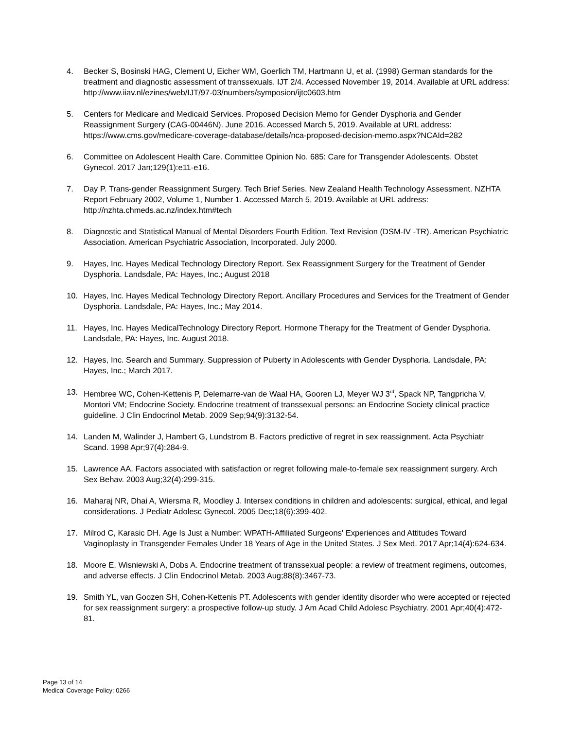4. Becker S, Bosinski HAG, Clement U, Eicher WM, Goerlich TM, Hartmann U, et al. (1998) German standards for the treatment and diagnostic assessment of transsexuals. IJT 2/4. Accessed November 19, 2014. Available at URL address: http://www.iiav.nl/ezines/web/IJT/97-03/numbers/symposion/ijtc0603.htm
5. Centers for Medicare and Medicaid Services. Proposed Decision Memo for Gender Dysphoria and Gender Reassignment Surgery (CAG-00446N). June 2016. Accessed March 5, 2019. Available at URL address: https://www.cms.gov/medicare-coverage-database/details/nca-proposed-decision-memo.aspx?NCAId=282
6. Committee on Adolescent Health Care. Committee Opinion No. 685: Care for Transgender Adolescents. Obstet Gynecol. 2017 Jan;129(1):e11-e16.
7. Day P. Trans-gender Reassignment Surgery. Tech Brief Series. New Zealand Health Technology Assessment. NZHTA Report February 2002, Volume 1, Number 1. Accessed March 5, 2019. Available at URL address: http://nzhta.chmeds.ac.nz/index.htm#tech
8. Diagnostic and Statistical Manual of Mental Disorders Fourth Edition. Text Revision (DSM-IV -TR). American Psychiatric Association. American Psychiatric Association, Incorporated. July 2000.
9. Hayes, Inc. Hayes Medical Technology Directory Report. Sex Reassignment Surgery for the Treatment of Gender Dysphoria. Landsdale, PA: Hayes, Inc.; August 2018
10. Hayes, Inc. Hayes Medical Technology Directory Report. Ancillary Procedures and Services for the Treatment of Gender Dysphoria. Landsdale, PA: Hayes, Inc.; May 2014.
11. Hayes, Inc. Hayes MedicalTechnology Directory Report. Hormone Therapy for the Treatment of Gender Dysphoria. Landsdale, PA: Hayes, Inc. August 2018.
12. Hayes, Inc. Search and Summary. Suppression of Puberty in Adolescents with Gender Dysphoria. Landsdale, PA: Hayes, Inc.; March 2017.
13. Hembree WC, Cohen-Kettenis P, Delemarre-van de Waal HA, Gooren LJ, Meyer WJ 3<sup>rd</sup>, Spack NP, Tangpricha V, Montori VM; Endocrine Society. Endocrine treatment of transsexual persons: an Endocrine Society clinical practice guideline. J Clin Endocrinol Metab. 2009 Sep;94(9):3132-54.
14. Landen M, Walinder J, Hambert G, Lundstrom B. Factors predictive of regret in sex reassignment. Acta Psychiatr Scand. 1998 Apr;97(4):284-9.
15. Lawrence AA. Factors associated with satisfaction or regret following male-to-female sex reassignment surgery. Arch Sex Behav. 2003 Aug;32(4):299-315.
16. Maharaj NR, Dhai A, Wiersma R, Moodley J. Intersex conditions in children and adolescents: surgical, ethical, and legal considerations. J Pediatr Adolesc Gynecol. 2005 Dec;18(6):399-402.
17. Milrod C, Karasic DH. Age Is Just a Number: WPATH-Affiliated Surgeons' Experiences and Attitudes Toward Vaginoplasty in Transgender Females Under 18 Years of Age in the United States. J Sex Med. 2017 Apr;14(4):624-634.
18. Moore E, Wisniewski A, Dobs A. Endocrine treatment of transsexual people: a review of treatment regimens, outcomes, and adverse effects. J Clin Endocrinol Metab. 2003 Aug;88(8):3467-73.
19. Smith YL, van Goozen SH, Cohen-Kettenis PT. Adolescents with gender identity disorder who were accepted or rejected for sex reassignment surgery: a prospective follow-up study. J Am Acad Child Adolesc Psychiatry. 2001 Apr;40(4):472-81.
Page 13 of 14
Medical Coverage Policy: 0266